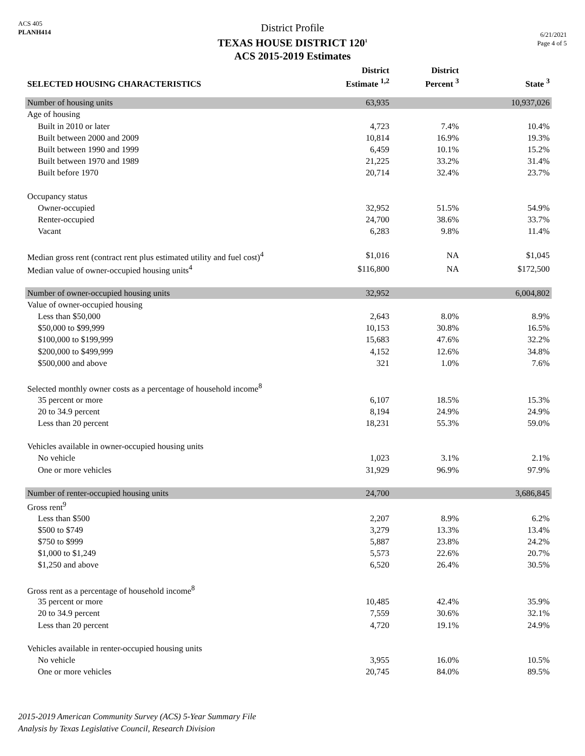ACS 405
PLANH414
District Profile
TEXAS HOUSE DISTRICT 120<sup>1</sup>
ACS 2015-2019 Estimates
6/21/2021
Page 4 of 5
| SELECTED HOUSING CHARACTERISTICS | District Estimate <sup>1,2</sup> | District Percent <sup>3</sup> | State <sup>3</sup> |
| --- | --- | --- | --- |
| Number of housing units | 63,935 | | 10,937,026 |
| Age of housing | | | |
| Built in 2010 or later | 4,723 | 7.4% | 10.4% |
| Built between 2000 and 2009 | 10,814 | 16.9% | 19.3% |
| Built between 1990 and 1999 | 6,459 | 10.1% | 15.2% |
| Built between 1970 and 1989 | 21,225 | 33.2% | 31.4% |
| Built before 1970 | 20,714 | 32.4% | 23.7% |
| Occupancy status | | | |
| Owner-occupied | 32,952 | 51.5% | 54.9% |
| Renter-occupied | 24,700 | 38.6% | 33.7% |
| Vacant | 6,283 | 9.8% | 11.4% |
| Median gross rent (contract rent plus estimated utility and fuel cost)<sup>4</sup> | $1,016 | NA | $1,045 |
| Median value of owner-occupied housing units<sup>4</sup> | $116,800 | NA | $172,500 |
| Number of owner-occupied housing units | 32,952 | | 6,004,802 |
| Value of owner-occupied housing | | | |
| Less than $50,000 | 2,643 | 8.0% | 8.9% |
| $50,000 to $99,999 | 10,153 | 30.8% | 16.5% |
| $100,000 to $199,999 | 15,683 | 47.6% | 32.2% |
| $200,000 to $499,999 | 4,152 | 12.6% | 34.8% |
| $500,000 and above | 321 | 1.0% | 7.6% |
| Selected monthly owner costs as a percentage of household income<sup>8</sup> | | | |
| 35 percent or more | 6,107 | 18.5% | 15.3% |
| 20 to 34.9 percent | 8,194 | 24.9% | 24.9% |
| Less than 20 percent | 18,231 | 55.3% | 59.0% |
| Vehicles available in owner-occupied housing units | | | |
| No vehicle | 1,023 | 3.1% | 2.1% |
| One or more vehicles | 31,929 | 96.9% | 97.9% |
| Number of renter-occupied housing units | 24,700 | | 3,686,845 |
| Gross rent<sup>9</sup> | | | |
| Less than $500 | 2,207 | 8.9% | 6.2% |
| $500 to $749 | 3,279 | 13.3% | 13.4% |
| $750 to $999 | 5,887 | 23.8% | 24.2% |
| $1,000 to $1,249 | 5,573 | 22.6% | 20.7% |
| $1,250 and above | 6,520 | 26.4% | 30.5% |
| Gross rent as a percentage of household income<sup>8</sup> | | | |
| 35 percent or more | 10,485 | 42.4% | 35.9% |
| 20 to 34.9 percent | 7,559 | 30.6% | 32.1% |
| Less than 20 percent | 4,720 | 19.1% | 24.9% |
| Vehicles available in renter-occupied housing units | | | |
| No vehicle | 3,955 | 16.0% | 10.5% |
| One or more vehicles | 20,745 | 84.0% | 89.5% |
2015-2019 American Community Survey (ACS) 5-Year Summary File
Analysis by Texas Legislative Council, Research Division